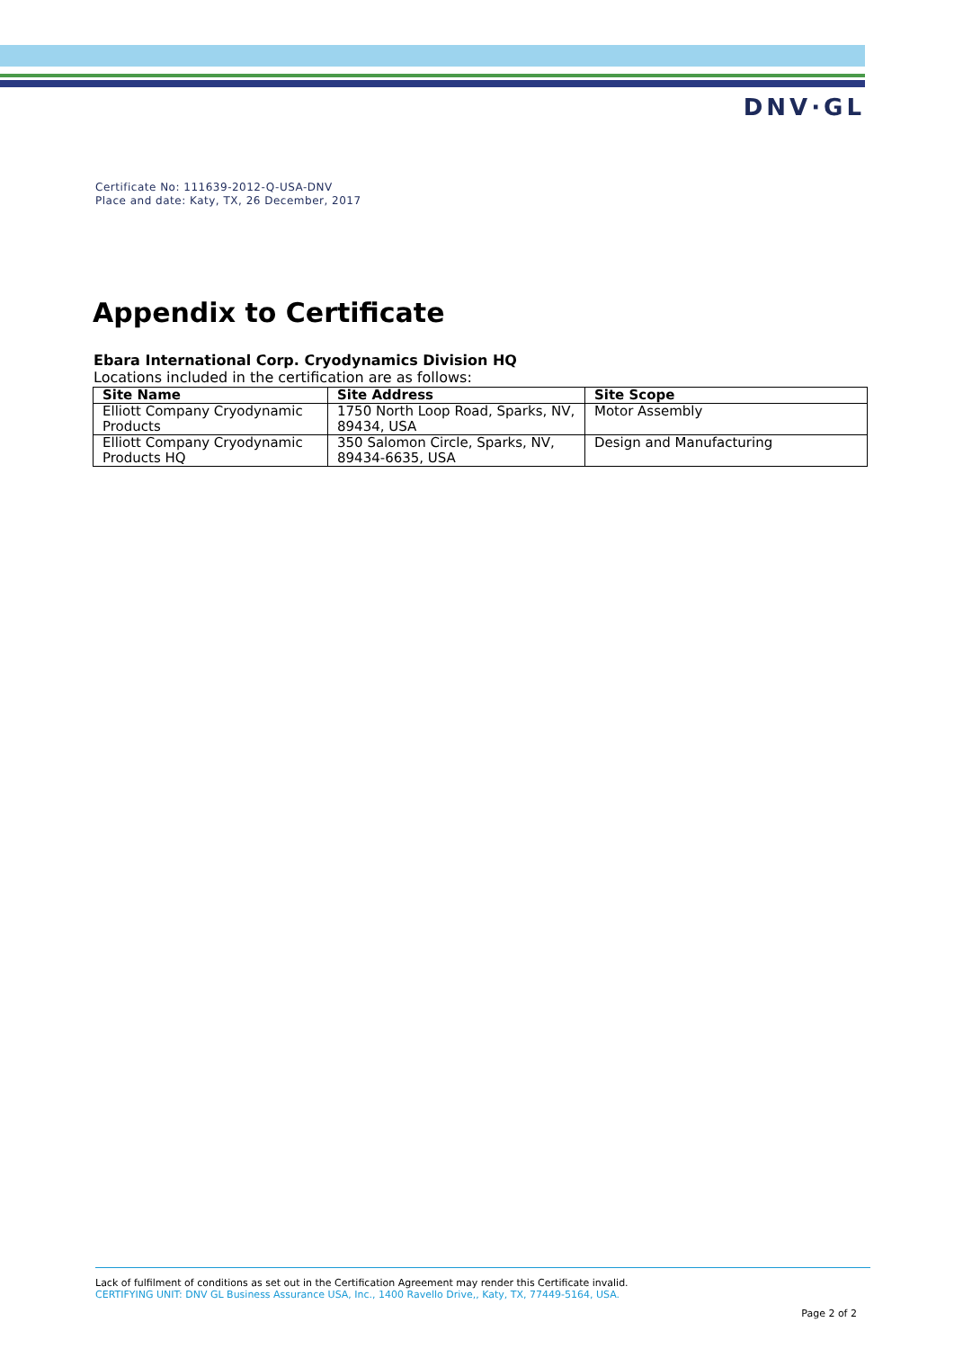DNV·GL
Certificate No: 111639-2012-Q-USA-DNV
Place and date: Katy, TX, 26 December, 2017
Appendix to Certificate
Ebara International Corp. Cryodynamics Division HQ
Locations included in the certification are as follows:
| Site Name | Site Address | Site Scope |
| --- | --- | --- |
| Elliott Company Cryodynamic Products | 1750 North Loop Road, Sparks, NV, 89434, USA | Motor Assembly |
| Elliott Company Cryodynamic Products HQ | 350 Salomon Circle, Sparks, NV, 89434-6635, USA | Design and Manufacturing |
Lack of fulfilment of conditions as set out in the Certification Agreement may render this Certificate invalid.
CERTIFYING UNIT: DNV GL Business Assurance USA, Inc., 1400 Ravello Drive,, Katy, TX, 77449-5164, USA.
Page 2 of 2